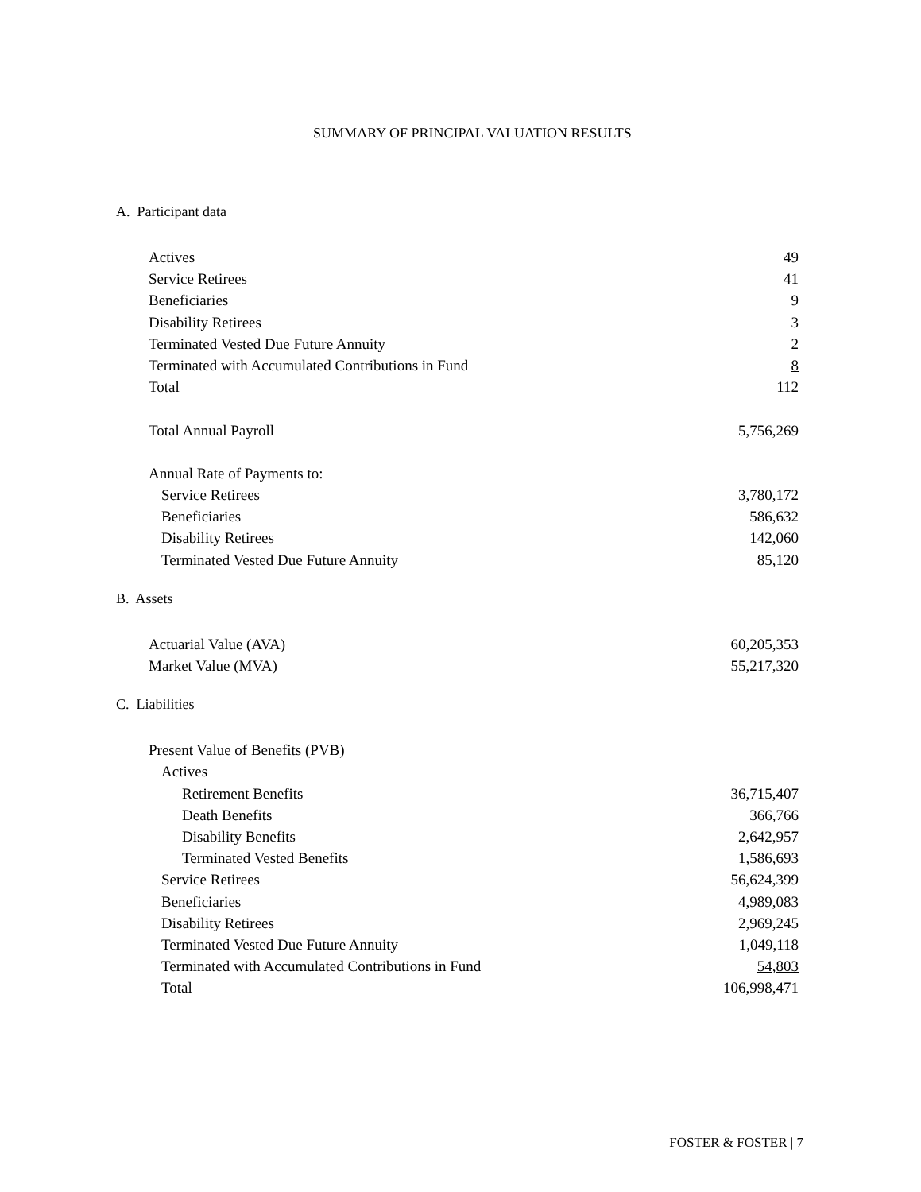SUMMARY OF PRINCIPAL VALUATION RESULTS
A. Participant data
| Actives | 49 |
| Service Retirees | 41 |
| Beneficiaries | 9 |
| Disability Retirees | 3 |
| Terminated Vested Due Future Annuity | 2 |
| Terminated with Accumulated Contributions in Fund | 8 |
| Total | 112 |
| Total Annual Payroll | 5,756,269 |
| Annual Rate of Payments to: | |
| Service Retirees | 3,780,172 |
| Beneficiaries | 586,632 |
| Disability Retirees | 142,060 |
| Terminated Vested Due Future Annuity | 85,120 |
B. Assets
| Actuarial Value (AVA) | 60,205,353 |
| Market Value (MVA) | 55,217,320 |
C. Liabilities
| Present Value of Benefits (PVB) | |
| Actives | |
| Retirement Benefits | 36,715,407 |
| Death Benefits | 366,766 |
| Disability Benefits | 2,642,957 |
| Terminated Vested Benefits | 1,586,693 |
| Service Retirees | 56,624,399 |
| Beneficiaries | 4,989,083 |
| Disability Retirees | 2,969,245 |
| Terminated Vested Due Future Annuity | 1,049,118 |
| Terminated with Accumulated Contributions in Fund | 54,803 |
| Total | 106,998,471 |
FOSTER & FOSTER | 7